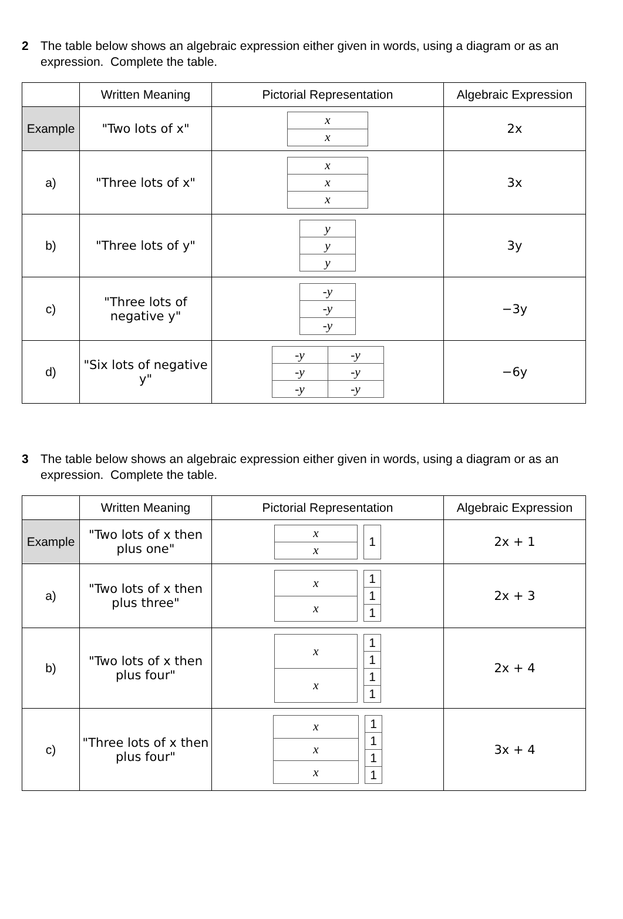2 The table below shows an algebraic expression either given in words, using a diagram or as an expression. Complete the table.
| | Written Meaning | Pictorial Representation | Algebraic Expression |
| --- | --- | --- | --- |
| Example | "Two lots of x" | / x / / x / | 2x |
| a) | "Three lots of x" | / x / / x / / x / | 3x |
| b) | "Three lots of y" | / y / / y / / y / | 3y |
| c) | "Three lots of negative y" | / -y / / -y / / -y / | −3y |
| d) | "Six lots of negative y" | / -y / -y / / -y / -y / / -y / -y / | −6y |
3 The table below shows an algebraic expression either given in words, using a diagram or as an expression. Complete the table.
| | Written Meaning | Pictorial Representation | Algebraic Expression |
| --- | --- | --- | --- |
| Example | "Two lots of x then plus one" | / x / / x / / 1 / | 2x + 1 |
| a) | "Two lots of x then plus three" | / x / / x / / 1 / / 1 / / 1 / | 2x + 3 |
| b) | "Two lots of x then plus four" | / x / / x / / 1 / / 1 / / 1 / / 1 / | 2x + 4 |
| c) | "Three lots of x then plus four" | / x / / x / / x / / 1 / / 1 / / 1 / / 1 / | 3x + 4 |